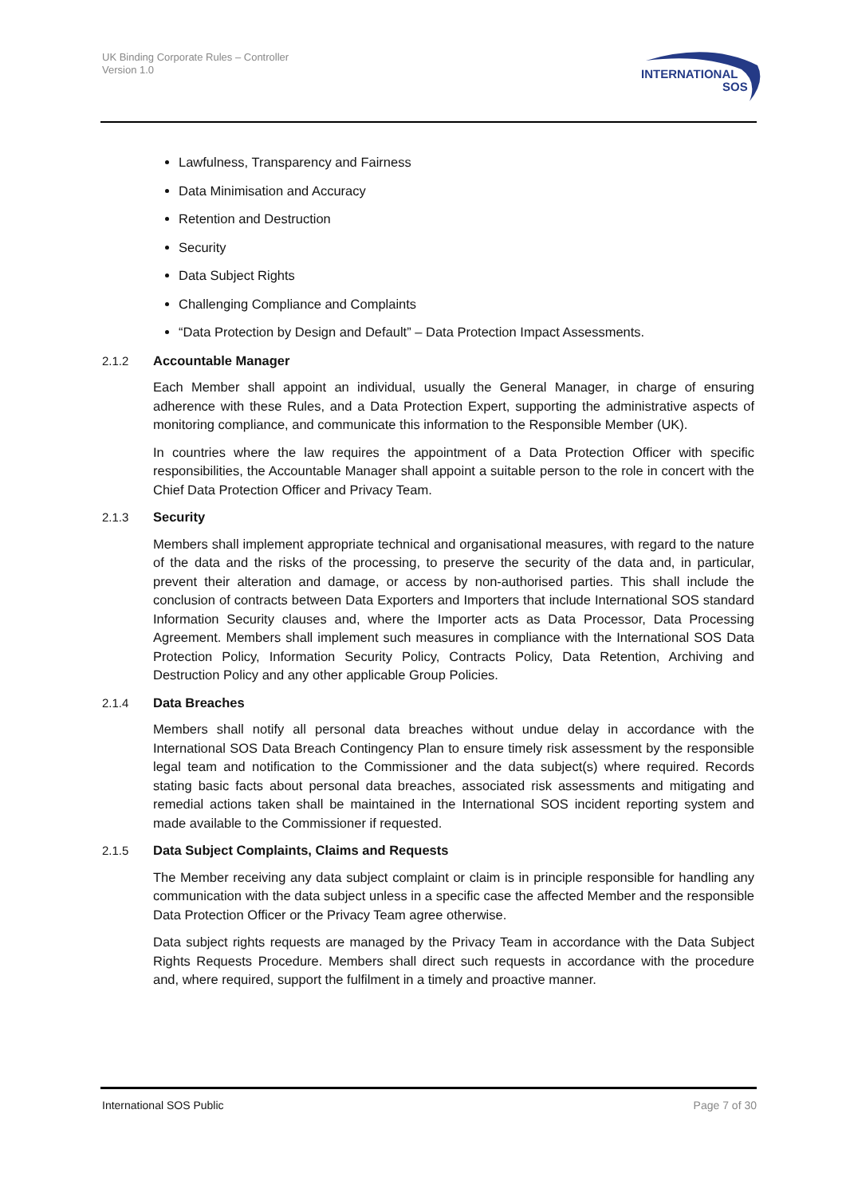UK Binding Corporate Rules – Controller
Version 1.0
INTERNATIONAL
SOS
Lawfulness, Transparency and Fairness
Data Minimisation and Accuracy
Retention and Destruction
Security
Data Subject Rights
Challenging Compliance and Complaints
“Data Protection by Design and Default” – Data Protection Impact Assessments.
2.1.2 Accountable Manager
Each Member shall appoint an individual, usually the General Manager, in charge of ensuring adherence with these Rules, and a Data Protection Expert, supporting the administrative aspects of monitoring compliance, and communicate this information to the Responsible Member (UK).
In countries where the law requires the appointment of a Data Protection Officer with specific responsibilities, the Accountable Manager shall appoint a suitable person to the role in concert with the Chief Data Protection Officer and Privacy Team.
2.1.3 Security
Members shall implement appropriate technical and organisational measures, with regard to the nature of the data and the risks of the processing, to preserve the security of the data and, in particular, prevent their alteration and damage, or access by non-authorised parties. This shall include the conclusion of contracts between Data Exporters and Importers that include International SOS standard Information Security clauses and, where the Importer acts as Data Processor, Data Processing Agreement. Members shall implement such measures in compliance with the International SOS Data Protection Policy, Information Security Policy, Contracts Policy, Data Retention, Archiving and Destruction Policy and any other applicable Group Policies.
2.1.4 Data Breaches
Members shall notify all personal data breaches without undue delay in accordance with the International SOS Data Breach Contingency Plan to ensure timely risk assessment by the responsible legal team and notification to the Commissioner and the data subject(s) where required. Records stating basic facts about personal data breaches, associated risk assessments and mitigating and remedial actions taken shall be maintained in the International SOS incident reporting system and made available to the Commissioner if requested.
2.1.5 Data Subject Complaints, Claims and Requests
The Member receiving any data subject complaint or claim is in principle responsible for handling any communication with the data subject unless in a specific case the affected Member and the responsible Data Protection Officer or the Privacy Team agree otherwise.
Data subject rights requests are managed by the Privacy Team in accordance with the Data Subject Rights Requests Procedure. Members shall direct such requests in accordance with the procedure and, where required, support the fulfilment in a timely and proactive manner.
International SOS Public Page 7 of 30